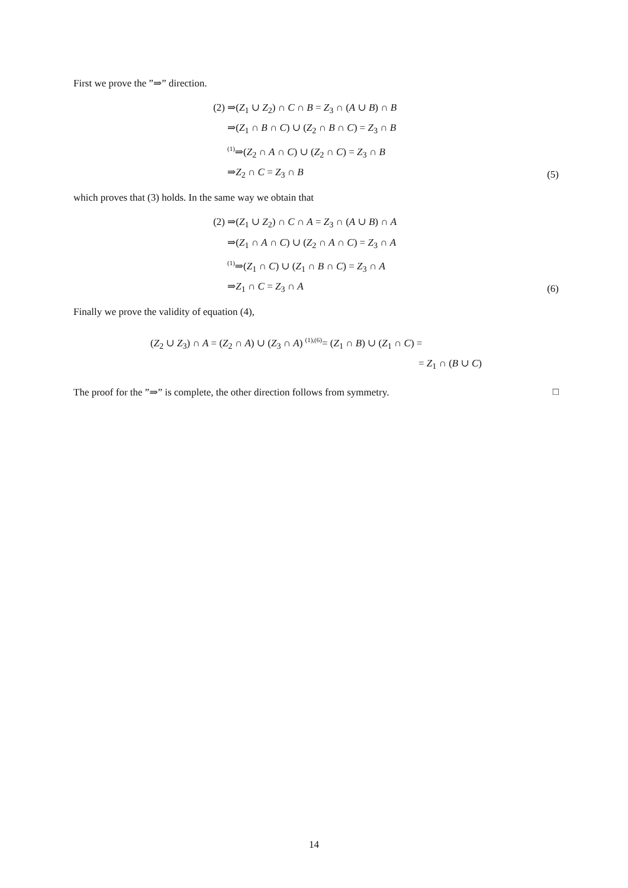First we prove the ”⇒” direction.
(2)
⇒(Z<sub>1</sub> ∪ Z<sub>2</sub>) ∩ C ∩ B = Z<sub>3</sub> ∩ (A ∪ B) ∩ B
⇒(Z<sub>1</sub> ∩ B ∩ C) ∪ (Z<sub>2</sub> ∩ B ∩ C) = Z<sub>3</sub> ∩ B
(1)⇒(Z<sub>2</sub> ∩ A ∩ C) ∪ (Z<sub>2</sub> ∩ C) = Z<sub>3</sub> ∩ B
⇒Z<sub>2</sub> ∩ C = Z<sub>3</sub> ∩ B
(5)
which proves that (3) holds. In the same way we obtain that
(2)
⇒(Z<sub>1</sub> ∪ Z<sub>2</sub>) ∩ C ∩ A = Z<sub>3</sub> ∩ (A ∪ B) ∩ A
⇒(Z<sub>1</sub> ∩ A ∩ C) ∪ (Z<sub>2</sub> ∩ A ∩ C) = Z<sub>3</sub> ∩ A
(1)⇒(Z<sub>1</sub> ∩ C) ∪ (Z<sub>1</sub> ∩ B ∩ C) = Z<sub>3</sub> ∩ A
⇒Z<sub>1</sub> ∩ C = Z<sub>3</sub> ∩ A
(6)
Finally we prove the validity of equation (4),
(Z<sub>2</sub> ∪ Z<sub>3</sub>) ∩ A = (Z<sub>2</sub> ∩ A) ∪ (Z<sub>3</sub> ∩ A) (1),(6)= (Z<sub>1</sub> ∩ B) ∪ (Z<sub>1</sub> ∩ C) =
= Z<sub>1</sub> ∩ (B ∪ C)
The proof for the ”⇒” is complete, the other direction follows from symmetry. □
14